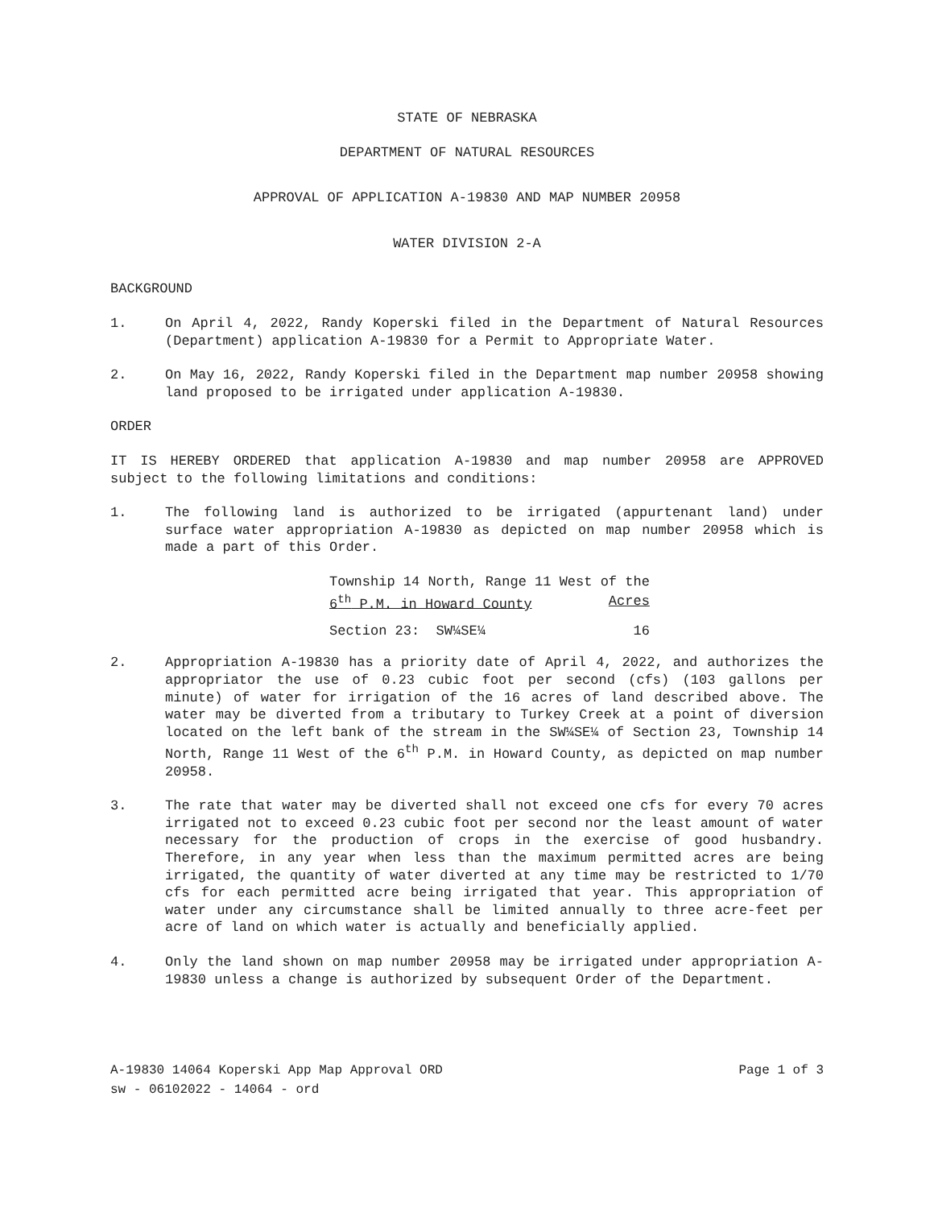STATE OF NEBRASKA
DEPARTMENT OF NATURAL RESOURCES
APPROVAL OF APPLICATION A-19830 AND MAP NUMBER 20958
WATER DIVISION 2-A
BACKGROUND
1. On April 4, 2022, Randy Koperski filed in the Department of Natural Resources (Department) application A-19830 for a Permit to Appropriate Water.
2. On May 16, 2022, Randy Koperski filed in the Department map number 20958 showing land proposed to be irrigated under application A-19830.
ORDER
IT IS HEREBY ORDERED that application A-19830 and map number 20958 are APPROVED subject to the following limitations and conditions:
1. The following land is authorized to be irrigated (appurtenant land) under surface water appropriation A-19830 as depicted on map number 20958 which is made a part of this Order.
| Township 14 North, Range 11 West of the | |
| 6<sup>th</sup> P.M. in Howard County | Acres |
| Section 23: SW¼SE¼ | 16 |
2. Appropriation A-19830 has a priority date of April 4, 2022, and authorizes the appropriator the use of 0.23 cubic foot per second (cfs) (103 gallons per minute) of water for irrigation of the 16 acres of land described above. The water may be diverted from a tributary to Turkey Creek at a point of diversion located on the left bank of the stream in the SW¼SE¼ of Section 23, Township 14 North, Range 11 West of the 6<sup>th</sup> P.M. in Howard County, as depicted on map number 20958.
3. The rate that water may be diverted shall not exceed one cfs for every 70 acres irrigated not to exceed 0.23 cubic foot per second nor the least amount of water necessary for the production of crops in the exercise of good husbandry. Therefore, in any year when less than the maximum permitted acres are being irrigated, the quantity of water diverted at any time may be restricted to 1/70 cfs for each permitted acre being irrigated that year. This appropriation of water under any circumstance shall be limited annually to three acre-feet per acre of land on which water is actually and beneficially applied.
4. Only the land shown on map number 20958 may be irrigated under appropriation A-19830 unless a change is authorized by subsequent Order of the Department.
A-19830 14064 Koperski App Map Approval ORD
sw - 06102022 - 14064 - ord
Page 1 of 3